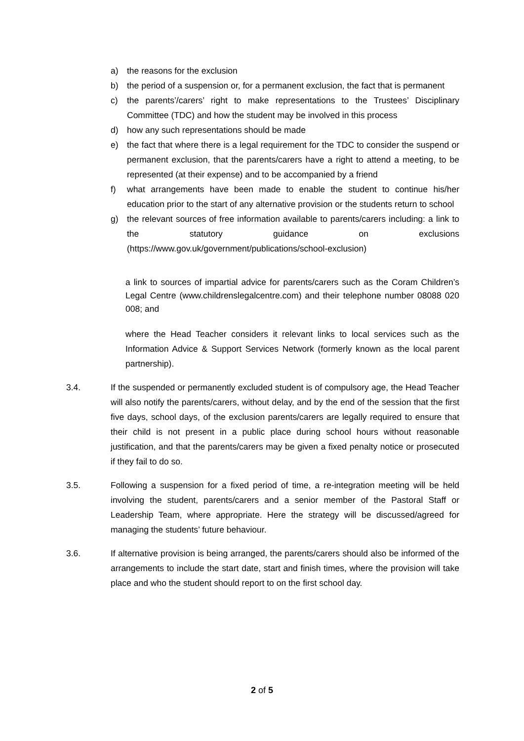a) the reasons for the exclusion
b) the period of a suspension or, for a permanent exclusion, the fact that is permanent
c) the parents’/carers’ right to make representations to the Trustees’ Disciplinary Committee (TDC) and how the student may be involved in this process
d) how any such representations should be made
e) the fact that where there is a legal requirement for the TDC to consider the suspend or permanent exclusion, that the parents/carers have a right to attend a meeting, to be represented (at their expense) and to be accompanied by a friend
f) what arrangements have been made to enable the student to continue his/her education prior to the start of any alternative provision or the students return to school
g) the relevant sources of free information available to parents/carers including: a link to the statutory guidance on exclusions (https://www.gov.uk/government/publications/school-exclusion)
a link to sources of impartial advice for parents/carers such as the Coram Children’s Legal Centre (www.childrenslegalcentre.com) and their telephone number 08088 020 008; and
where the Head Teacher considers it relevant links to local services such as the Information Advice & Support Services Network (formerly known as the local parent partnership).
3.4. If the suspended or permanently excluded student is of compulsory age, the Head Teacher will also notify the parents/carers, without delay, and by the end of the session that the first five days, school days, of the exclusion parents/carers are legally required to ensure that their child is not present in a public place during school hours without reasonable justification, and that the parents/carers may be given a fixed penalty notice or prosecuted if they fail to do so.
3.5. Following a suspension for a fixed period of time, a re-integration meeting will be held involving the student, parents/carers and a senior member of the Pastoral Staff or Leadership Team, where appropriate. Here the strategy will be discussed/agreed for managing the students’ future behaviour.
3.6. If alternative provision is being arranged, the parents/carers should also be informed of the arrangements to include the start date, start and finish times, where the provision will take place and who the student should report to on the first school day.
2 of 5